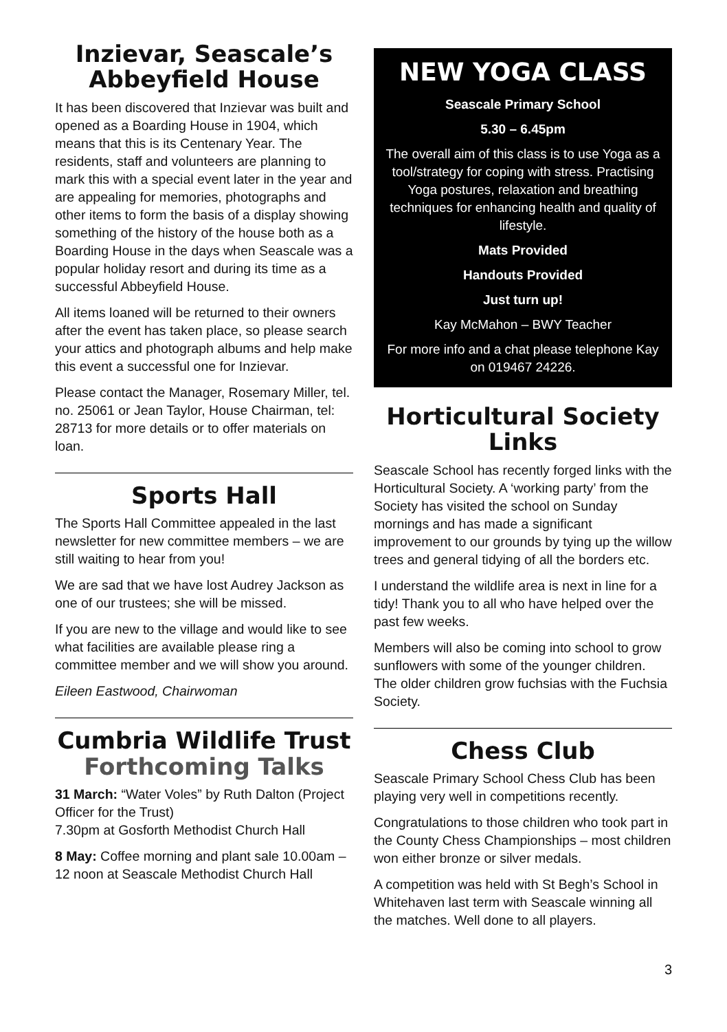Inzievar, Seascale’s Abbeyfield House
It has been discovered that Inzievar was built and opened as a Boarding House in 1904, which means that this is its Centenary Year. The residents, staff and volunteers are planning to mark this with a special event later in the year and are appealing for memories, photographs and other items to form the basis of a display showing something of the history of the house both as a Boarding House in the days when Seascale was a popular holiday resort and during its time as a successful Abbeyfield House.
All items loaned will be returned to their owners after the event has taken place, so please search your attics and photograph albums and help make this event a successful one for Inzievar.
Please contact the Manager, Rosemary Miller, tel. no. 25061 or Jean Taylor, House Chairman, tel: 28713 for more details or to offer materials on loan.
Sports Hall
The Sports Hall Committee appealed in the last newsletter for new committee members – we are still waiting to hear from you!
We are sad that we have lost Audrey Jackson as one of our trustees; she will be missed.
If you are new to the village and would like to see what facilities are available please ring a committee member and we will show you around.
Eileen Eastwood, Chairwoman
Cumbria Wildlife Trust
Forthcoming Talks
31 March: “Water Voles” by Ruth Dalton (Project Officer for the Trust)
7.30pm at Gosforth Methodist Church Hall
8 May: Coffee morning and plant sale 10.00am – 12 noon at Seascale Methodist Church Hall
NEW YOGA CLASS
Seascale Primary School
5.30 – 6.45pm
The overall aim of this class is to use Yoga as a tool/strategy for coping with stress. Practising Yoga postures, relaxation and breathing techniques for enhancing health and quality of lifestyle.
Mats Provided
Handouts Provided
Just turn up!
Kay McMahon – BWY Teacher
For more info and a chat please telephone Kay on 019467 24226.
Horticultural Society Links
Seascale School has recently forged links with the Horticultural Society. A ‘working party’ from the Society has visited the school on Sunday mornings and has made a significant improvement to our grounds by tying up the willow trees and general tidying of all the borders etc.
I understand the wildlife area is next in line for a tidy! Thank you to all who have helped over the past few weeks.
Members will also be coming into school to grow sunflowers with some of the younger children. The older children grow fuchsias with the Fuchsia Society.
Chess Club
Seascale Primary School Chess Club has been playing very well in competitions recently.
Congratulations to those children who took part in the County Chess Championships – most children won either bronze or silver medals.
A competition was held with St Begh’s School in Whitehaven last term with Seascale winning all the matches. Well done to all players.
3